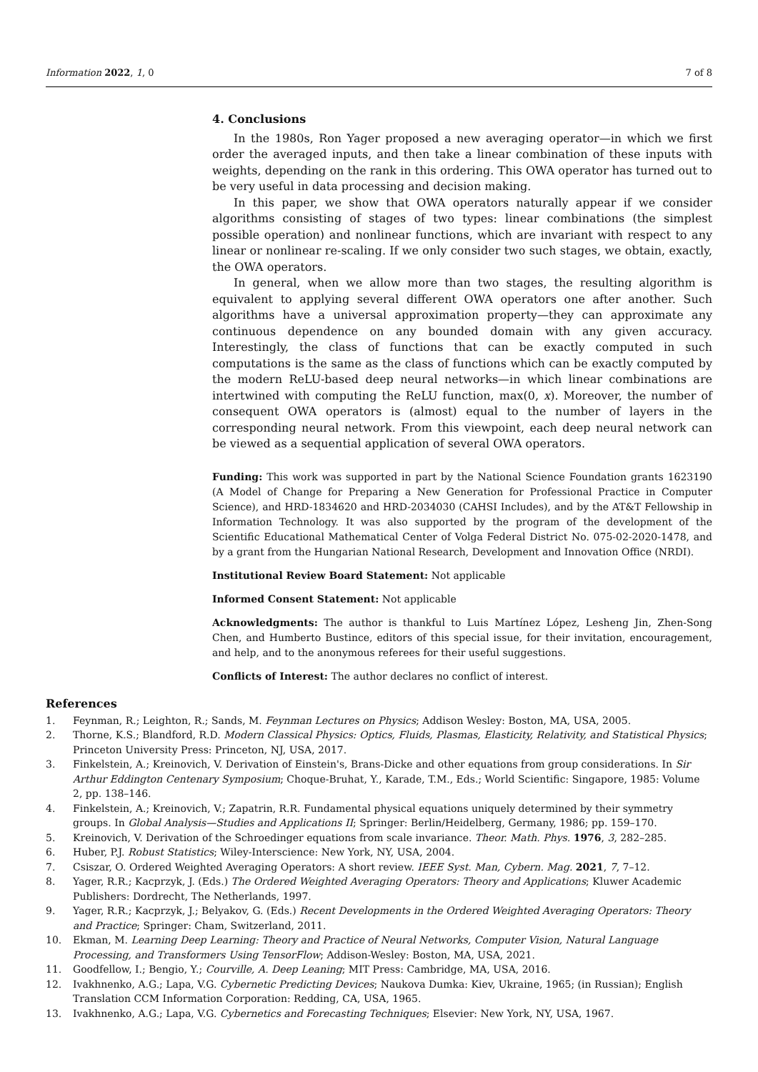Information 2022, 1, 0 7 of 8
4. Conclusions
In the 1980s, Ron Yager proposed a new averaging operator—in which we first order the averaged inputs, and then take a linear combination of these inputs with weights, depending on the rank in this ordering. This OWA operator has turned out to be very useful in data processing and decision making.
In this paper, we show that OWA operators naturally appear if we consider algorithms consisting of stages of two types: linear combinations (the simplest possible operation) and nonlinear functions, which are invariant with respect to any linear or nonlinear re-scaling. If we only consider two such stages, we obtain, exactly, the OWA operators.
In general, when we allow more than two stages, the resulting algorithm is equivalent to applying several different OWA operators one after another. Such algorithms have a universal approximation property—they can approximate any continuous dependence on any bounded domain with any given accuracy. Interestingly, the class of functions that can be exactly computed in such computations is the same as the class of functions which can be exactly computed by the modern ReLU-based deep neural networks—in which linear combinations are intertwined with computing the ReLU function, max(0, x). Moreover, the number of consequent OWA operators is (almost) equal to the number of layers in the corresponding neural network. From this viewpoint, each deep neural network can be viewed as a sequential application of several OWA operators.
Funding: This work was supported in part by the National Science Foundation grants 1623190 (A Model of Change for Preparing a New Generation for Professional Practice in Computer Science), and HRD-1834620 and HRD-2034030 (CAHSI Includes), and by the AT&T Fellowship in Information Technology. It was also supported by the program of the development of the Scientific Educational Mathematical Center of Volga Federal District No. 075-02-2020-1478, and by a grant from the Hungarian National Research, Development and Innovation Office (NRDI).
Institutional Review Board Statement: Not applicable
Informed Consent Statement: Not applicable
Acknowledgments: The author is thankful to Luis Martínez López, Lesheng Jin, Zhen-Song Chen, and Humberto Bustince, editors of this special issue, for their invitation, encouragement, and help, and to the anonymous referees for their useful suggestions.
Conflicts of Interest: The author declares no conflict of interest.
References
1. Feynman, R.; Leighton, R.; Sands, M. Feynman Lectures on Physics; Addison Wesley: Boston, MA, USA, 2005.
2. Thorne, K.S.; Blandford, R.D. Modern Classical Physics: Optics, Fluids, Plasmas, Elasticity, Relativity, and Statistical Physics; Princeton University Press: Princeton, NJ, USA, 2017.
3. Finkelstein, A.; Kreinovich, V. Derivation of Einstein's, Brans-Dicke and other equations from group considerations. In Sir Arthur Eddington Centenary Symposium; Choque-Bruhat, Y., Karade, T.M., Eds.; World Scientific: Singapore, 1985: Volume 2, pp. 138–146.
4. Finkelstein, A.; Kreinovich, V.; Zapatrin, R.R. Fundamental physical equations uniquely determined by their symmetry groups. In Global Analysis—Studies and Applications II; Springer: Berlin/Heidelberg, Germany, 1986; pp. 159–170.
5. Kreinovich, V. Derivation of the Schroedinger equations from scale invariance. Theor. Math. Phys. 1976, 3, 282–285.
6. Huber, P.J. Robust Statistics; Wiley-Interscience: New York, NY, USA, 2004.
7. Csiszar, O. Ordered Weighted Averaging Operators: A short review. IEEE Syst. Man, Cybern. Mag. 2021, 7, 7–12.
8. Yager, R.R.; Kacprzyk, J. (Eds.) The Ordered Weighted Averaging Operators: Theory and Applications; Kluwer Academic Publishers: Dordrecht, The Netherlands, 1997.
9. Yager, R.R.; Kacprzyk, J.; Belyakov, G. (Eds.) Recent Developments in the Ordered Weighted Averaging Operators: Theory and Practice; Springer: Cham, Switzerland, 2011.
10. Ekman, M. Learning Deep Learning: Theory and Practice of Neural Networks, Computer Vision, Natural Language Processing, and Transformers Using TensorFlow; Addison-Wesley: Boston, MA, USA, 2021.
11. Goodfellow, I.; Bengio, Y.; Courville, A. Deep Leaning; MIT Press: Cambridge, MA, USA, 2016.
12. Ivakhnenko, A.G.; Lapa, V.G. Cybernetic Predicting Devices; Naukova Dumka: Kiev, Ukraine, 1965; (in Russian); English Translation CCM Information Corporation: Redding, CA, USA, 1965.
13. Ivakhnenko, A.G.; Lapa, V.G. Cybernetics and Forecasting Techniques; Elsevier: New York, NY, USA, 1967.